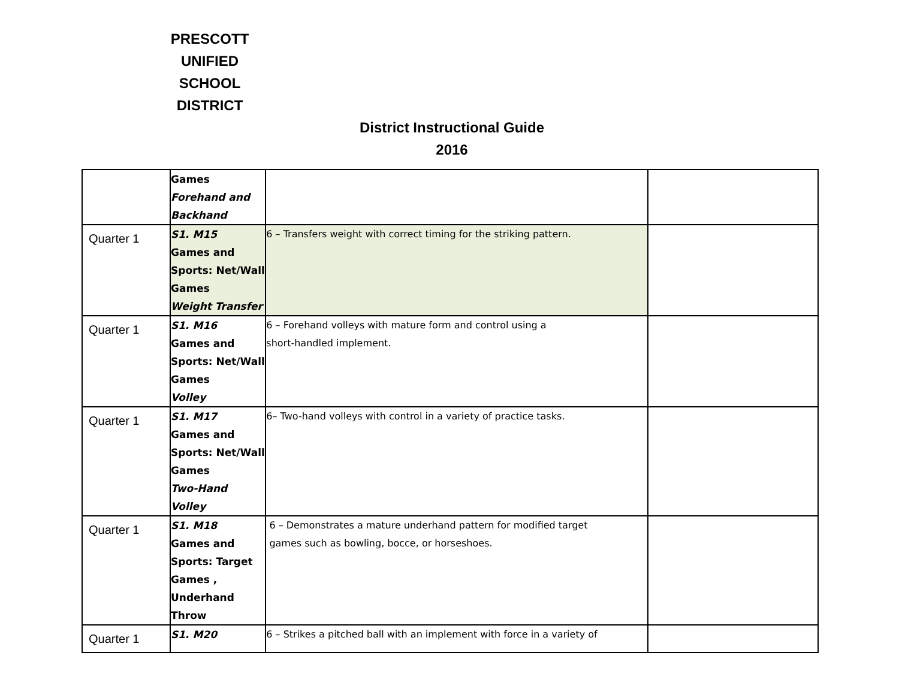PRESCOTT UNIFIED SCHOOL DISTRICT
District Instructional Guide
2016
| | Games Forehand and Backhand | | |
| Quarter 1 | S1. M15 Games and Sports: Net/Wall Games Weight Transfer | 6 – Transfers weight with correct timing for the striking pattern. | |
| Quarter 1 | S1. M16 Games and Sports: Net/Wall Games Volley | 6 – Forehand volleys with mature form and control using a short-handled implement. | |
| Quarter 1 | S1. M17 Games and Sports: Net/Wall Games Two-Hand Volley | 6– Two-hand volleys with control in a variety of practice tasks. | |
| Quarter 1 | S1. M18 Games and Sports: Target Games , Underhand Throw | 6 – Demonstrates a mature underhand pattern for modified target games such as bowling, bocce, or horseshoes. | |
| Quarter 1 | S1. M20 | 6 – Strikes a pitched ball with an implement with force in a variety of | |